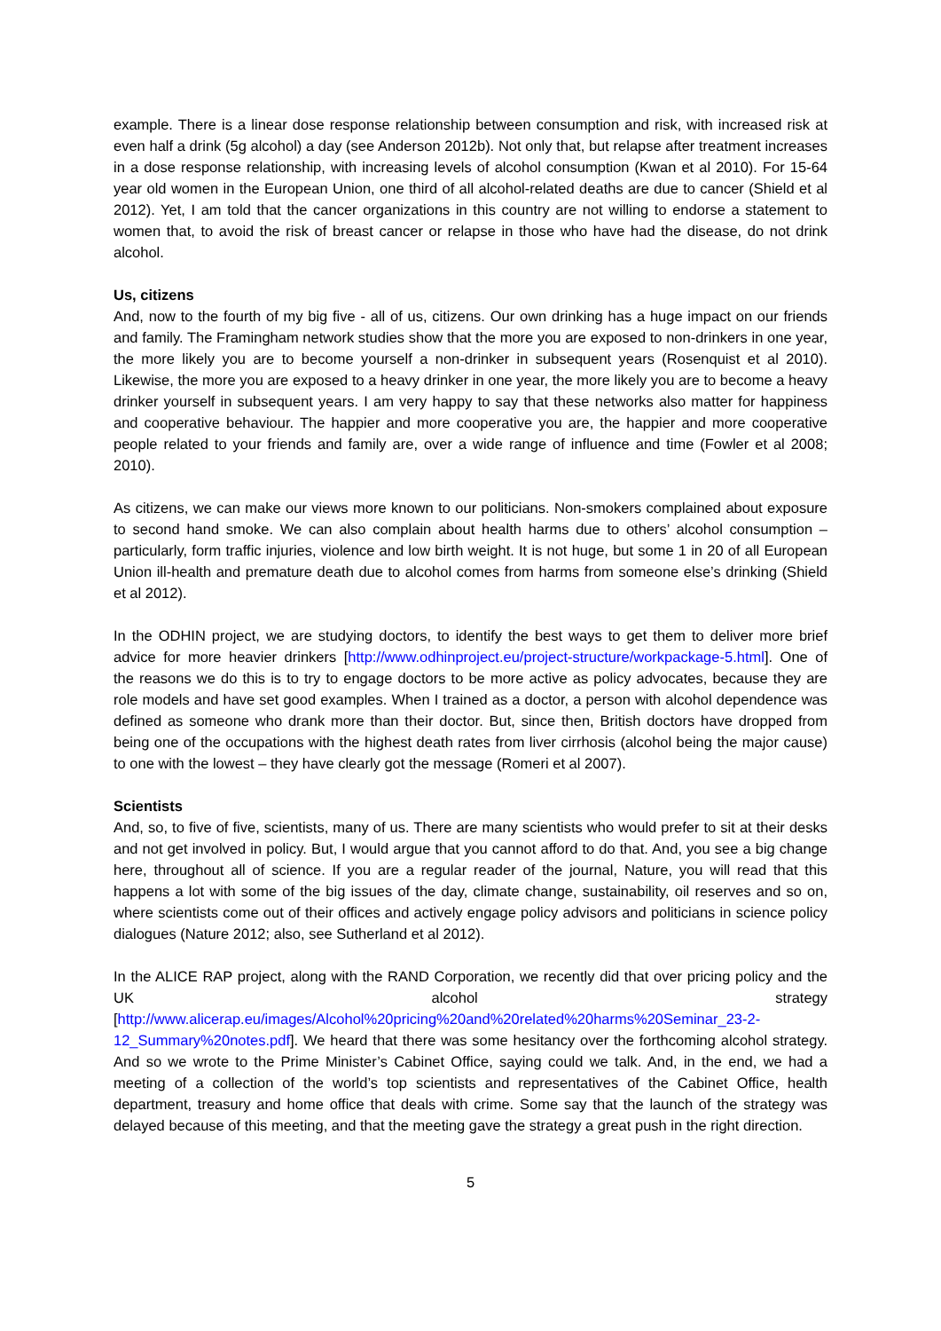example. There is a linear dose response relationship between consumption and risk, with increased risk at even half a drink (5g alcohol) a day (see Anderson 2012b). Not only that, but relapse after treatment increases in a dose response relationship, with increasing levels of alcohol consumption (Kwan et al 2010). For 15-64 year old women in the European Union, one third of all alcohol-related deaths are due to cancer (Shield et al 2012). Yet, I am told that the cancer organizations in this country are not willing to endorse a statement to women that, to avoid the risk of breast cancer or relapse in those who have had the disease, do not drink alcohol.
Us, citizens
And, now to the fourth of my big five - all of us, citizens. Our own drinking has a huge impact on our friends and family. The Framingham network studies show that the more you are exposed to non-drinkers in one year, the more likely you are to become yourself a non-drinker in subsequent years (Rosenquist et al 2010). Likewise, the more you are exposed to a heavy drinker in one year, the more likely you are to become a heavy drinker yourself in subsequent years. I am very happy to say that these networks also matter for happiness and cooperative behaviour. The happier and more cooperative you are, the happier and more cooperative people related to your friends and family are, over a wide range of influence and time (Fowler et al 2008; 2010).
As citizens, we can make our views more known to our politicians. Non-smokers complained about exposure to second hand smoke. We can also complain about health harms due to others’ alcohol consumption – particularly, form traffic injuries, violence and low birth weight. It is not huge, but some 1 in 20 of all European Union ill-health and premature death due to alcohol comes from harms from someone else’s drinking (Shield et al 2012).
In the ODHIN project, we are studying doctors, to identify the best ways to get them to deliver more brief advice for more heavier drinkers [http://www.odhinproject.eu/project-structure/workpackage-5.html]. One of the reasons we do this is to try to engage doctors to be more active as policy advocates, because they are role models and have set good examples. When I trained as a doctor, a person with alcohol dependence was defined as someone who drank more than their doctor. But, since then, British doctors have dropped from being one of the occupations with the highest death rates from liver cirrhosis (alcohol being the major cause) to one with the lowest – they have clearly got the message (Romeri et al 2007).
Scientists
And, so, to five of five, scientists, many of us. There are many scientists who would prefer to sit at their desks and not get involved in policy. But, I would argue that you cannot afford to do that. And, you see a big change here, throughout all of science. If you are a regular reader of the journal, Nature, you will read that this happens a lot with some of the big issues of the day, climate change, sustainability, oil reserves and so on, where scientists come out of their offices and actively engage policy advisors and politicians in science policy dialogues (Nature 2012; also, see Sutherland et al 2012).
In the ALICE RAP project, along with the RAND Corporation, we recently did that over pricing policy and the UK alcohol strategy [http://www.alicerap.eu/images/Alcohol%20pricing%20and%20related%20harms%20Seminar_23-2-12_Summary%20notes.pdf]. We heard that there was some hesitancy over the forthcoming alcohol strategy. And so we wrote to the Prime Minister’s Cabinet Office, saying could we talk. And, in the end, we had a meeting of a collection of the world’s top scientists and representatives of the Cabinet Office, health department, treasury and home office that deals with crime. Some say that the launch of the strategy was delayed because of this meeting, and that the meeting gave the strategy a great push in the right direction.
5